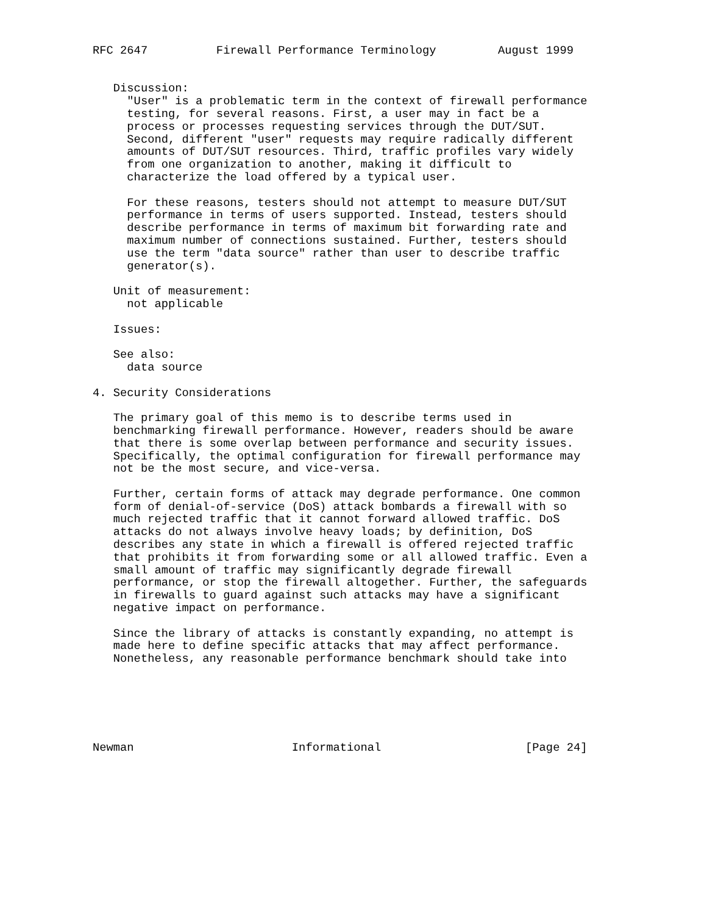RFC 2647          Firewall Performance Terminology         August 1999


   Discussion:
     "User" is a problematic term in the context of firewall performance
     testing, for several reasons. First, a user may in fact be a
     process or processes requesting services through the DUT/SUT.
     Second, different "user" requests may require radically different
     amounts of DUT/SUT resources. Third, traffic profiles vary widely
     from one organization to another, making it difficult to
     characterize the load offered by a typical user.

     For these reasons, testers should not attempt to measure DUT/SUT
     performance in terms of users supported. Instead, testers should
     describe performance in terms of maximum bit forwarding rate and
     maximum number of connections sustained. Further, testers should
     use the term "data source" rather than user to describe traffic
     generator(s).

   Unit of measurement:
     not applicable

   Issues:

   See also:
     data source

4. Security Considerations

   The primary goal of this memo is to describe terms used in
   benchmarking firewall performance. However, readers should be aware
   that there is some overlap between performance and security issues.
   Specifically, the optimal configuration for firewall performance may
   not be the most secure, and vice-versa.

   Further, certain forms of attack may degrade performance. One common
   form of denial-of-service (DoS) attack bombards a firewall with so
   much rejected traffic that it cannot forward allowed traffic. DoS
   attacks do not always involve heavy loads; by definition, DoS
   describes any state in which a firewall is offered rejected traffic
   that prohibits it from forwarding some or all allowed traffic. Even a
   small amount of traffic may significantly degrade firewall
   performance, or stop the firewall altogether. Further, the safeguards
   in firewalls to guard against such attacks may have a significant
   negative impact on performance.

   Since the library of attacks is constantly expanding, no attempt is
   made here to define specific attacks that may affect performance.
   Nonetheless, any reasonable performance benchmark should take into






Newman                       Informational                     [Page 24]